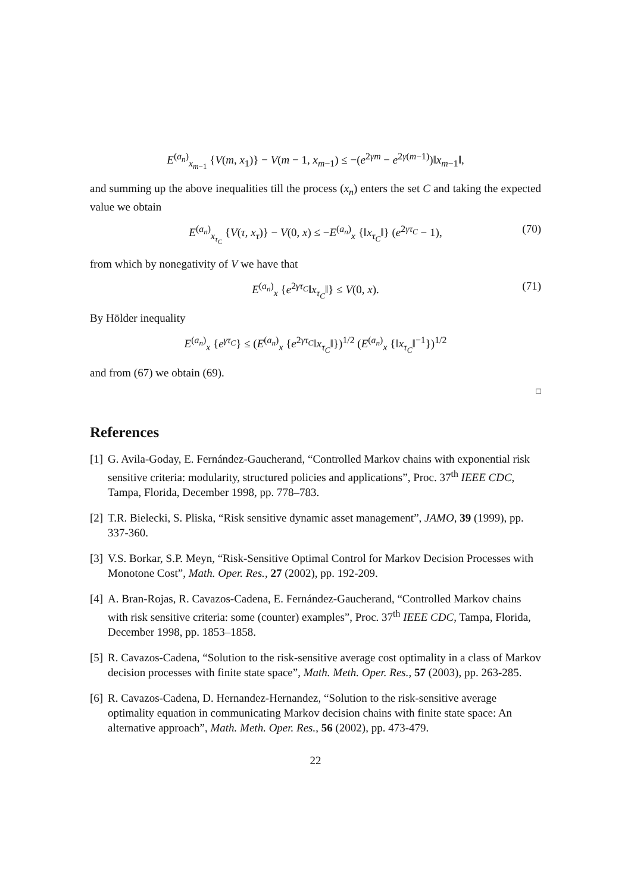E<sup>(a<sub>n</sub>)</sup><sub>x<sub>m−1</sub></sub> {V(m, x<sub>1</sub>)} − V(m − 1, x<sub>m−1</sub>) ≤ −(e<sup>2γm</sup> − e<sup>2γ(m−1)</sup>)‖x<sub>m−1</sub>‖,
and summing up the above inequalities till the process (x<sub>n</sub>) enters the set C and taking the expected value we obtain
E<sup>(a<sub>n</sub>)</sup><sub>x<sub>τ<sub>C</sub></sub></sub> {V(τ, x<sub>τ</sub>)} − V(0, x) ≤ −E<sup>(a<sub>n</sub>)</sup><sub>x</sub> {‖x<sub>τ<sub>C</sub></sub>‖} (e<sup>2γτ<sub>C</sub></sup> − 1), (70)
from which by nonegativity of V we have that
E<sup>(a<sub>n</sub>)</sup><sub>x</sub> {e<sup>2γτ<sub>C</sub></sup>‖x<sub>τ<sub>C</sub></sub>‖} ≤ V(0, x). (71)
By Hölder inequality
E<sup>(a<sub>n</sub>)</sup><sub>x</sub> {e<sup>γτ<sub>C</sub></sup>} ≤ (E<sup>(a<sub>n</sub>)</sup><sub>x</sub> {e<sup>2γτ<sub>C</sub></sup>‖x<sub>τ<sub>C</sub></sub>‖})<sup>1/2</sup> (E<sup>(a<sub>n</sub>)</sup><sub>x</sub> {‖x<sub>τ<sub>C</sub></sub>‖<sup>−1</sup>})<sup>1/2</sup>
and from (67) we obtain (69).
□
References
[1] G. Avila-Goday, E. Fernández-Gaucherand, “Controlled Markov chains with exponential risk sensitive criteria: modularity, structured policies and applications”, Proc. 37<sup>th</sup> IEEE CDC, Tampa, Florida, December 1998, pp. 778–783.
[2] T.R. Bielecki, S. Pliska, “Risk sensitive dynamic asset management”, JAMO, 39 (1999), pp. 337-360.
[3] V.S. Borkar, S.P. Meyn, “Risk-Sensitive Optimal Control for Markov Decision Processes with Monotone Cost”, Math. Oper. Res., 27 (2002), pp. 192-209.
[4] A. Bran-Rojas, R. Cavazos-Cadena, E. Fernández-Gaucherand, “Controlled Markov chains with risk sensitive criteria: some (counter) examples”, Proc. 37<sup>th</sup> IEEE CDC, Tampa, Florida, December 1998, pp. 1853–1858.
[5] R. Cavazos-Cadena, “Solution to the risk-sensitive average cost optimality in a class of Markov decision processes with finite state space”, Math. Meth. Oper. Res., 57 (2003), pp. 263-285.
[6] R. Cavazos-Cadena, D. Hernandez-Hernandez, “Solution to the risk-sensitive average optimality equation in communicating Markov decision chains with finite state space: An alternative approach”, Math. Meth. Oper. Res., 56 (2002), pp. 473-479.
22